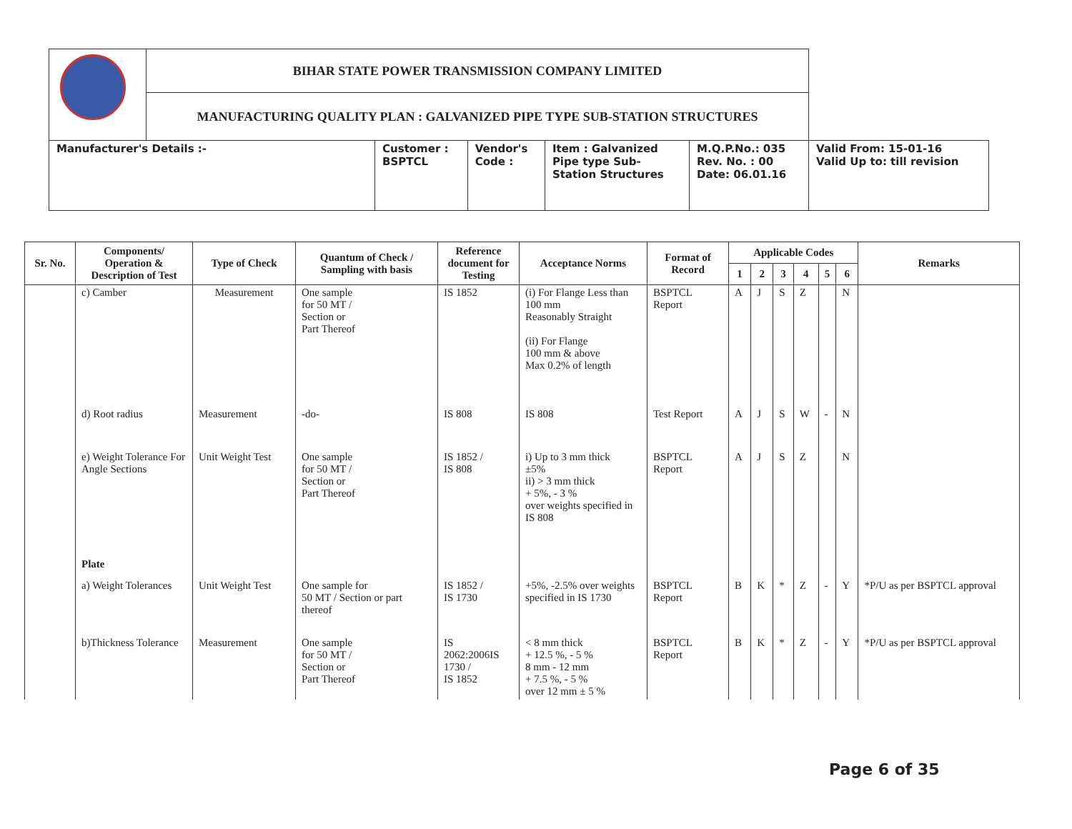| | BIHAR STATE POWER TRANSMISSION COMPANY LIMITED | | | | | |
| | MANUFACTURING QUALITY PLAN : GALVANIZED PIPE TYPE SUB-STATION STRUCTURES | | | | | |
| Manufacturer's Details :- | | Customer : BSPTCL | Vendor's Code : | Item : Galvanized Pipe type Sub- Station Structures | M.Q.P.No.: 035 Rev. No. : 00 Date: 06.01.16 | Valid From: 15-01-16 Valid Up to: till revision |
| Sr. No. | Components/ Operation & Description of Test | Type of Check | Quantum of Check / Sampling with basis | Reference document for Testing | Acceptance Norms | Format of Record | Applicable Codes | | | | | | Remarks |
| --- | --- | --- | --- | --- | --- | --- | --- | --- | --- | --- | --- | --- | --- |
| | | | | | | | 1 | 2 | 3 | 4 | 5 | 6 | |
| | c) Camber | Measurement | One sample for 50 MT / Section or Part Thereof | IS 1852 | (i) For Flange Less than 100 mm Reasonably Straight (ii) For Flange 100 mm & above Max 0.2% of length | BSPTCL Report | A | J | S | Z | | N | |
| | d) Root radius | Measurement | -do- | IS 808 | IS 808 | Test Report | A | J | S | W | - | N | |
| | e) Weight Tolerance For Angle Sections | Unit Weight Test | One sample for 50 MT / Section or Part Thereof | IS 1852 / IS 808 | i) Up to 3 mm thick ±5% ii) > 3 mm thick + 5%, - 3 % over weights specified in IS 808 | BSPTCL Report | A | J | S | Z | | N | |
| | Plate | | | | | | | | | | | | |
| | a) Weight Tolerances | Unit Weight Test | One sample for 50 MT / Section or part thereof | IS 1852 / IS 1730 | +5%, -2.5% over weights specified in IS 1730 | BSPTCL Report | B | K | * | Z | - | Y | *P/U as per BSPTCL approval |
| | b)Thickness Tolerance | Measurement | One sample for 50 MT / Section or Part Thereof | IS 2062:2006IS 1730 / IS 1852 | < 8 mm thick + 12.5 %, - 5 % 8 mm - 12 mm + 7.5 %, - 5 % over 12 mm ± 5 % | BSPTCL Report | B | K | * | Z | - | Y | *P/U as per BSPTCL approval |
Page 6 of 35